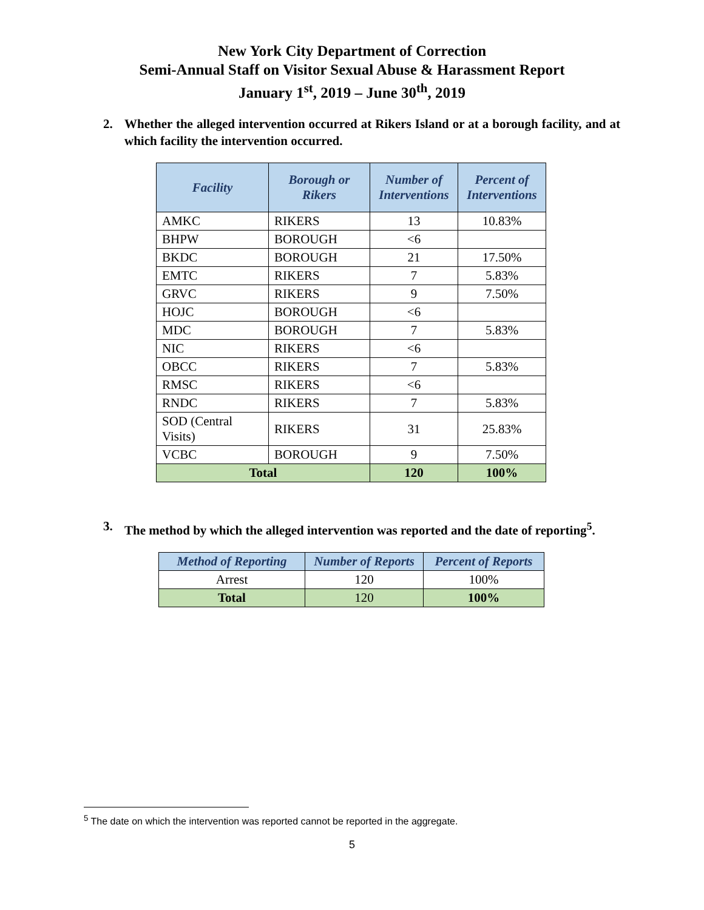New York City Department of Correction
Semi-Annual Staff on Visitor Sexual Abuse & Harassment Report
January 1<sup>st</sup>, 2019 – June 30<sup>th</sup>, 2019
2. Whether the alleged intervention occurred at Rikers Island or at a borough facility, and at which facility the intervention occurred.
| Facility | Borough or Rikers | Number of Interventions | Percent of Interventions |
| --- | --- | --- | --- |
| AMKC | RIKERS | 13 | 10.83% |
| BHPW | BOROUGH | <6 | |
| BKDC | BOROUGH | 21 | 17.50% |
| EMTC | RIKERS | 7 | 5.83% |
| GRVC | RIKERS | 9 | 7.50% |
| HOJC | BOROUGH | <6 | |
| MDC | BOROUGH | 7 | 5.83% |
| NIC | RIKERS | <6 | |
| OBCC | RIKERS | 7 | 5.83% |
| RMSC | RIKERS | <6 | |
| RNDC | RIKERS | 7 | 5.83% |
| SOD (Central Visits) | RIKERS | 31 | 25.83% |
| VCBC | BOROUGH | 9 | 7.50% |
| Total | | 120 | 100% |
3. The method by which the alleged intervention was reported and the date of reporting<sup>5</sup>.
| Method of Reporting | Number of Reports | Percent of Reports |
| --- | --- | --- |
| Arrest | 120 | 100% |
| Total | 120 | 100% |
<sup>5</sup> The date on which the intervention was reported cannot be reported in the aggregate.
5